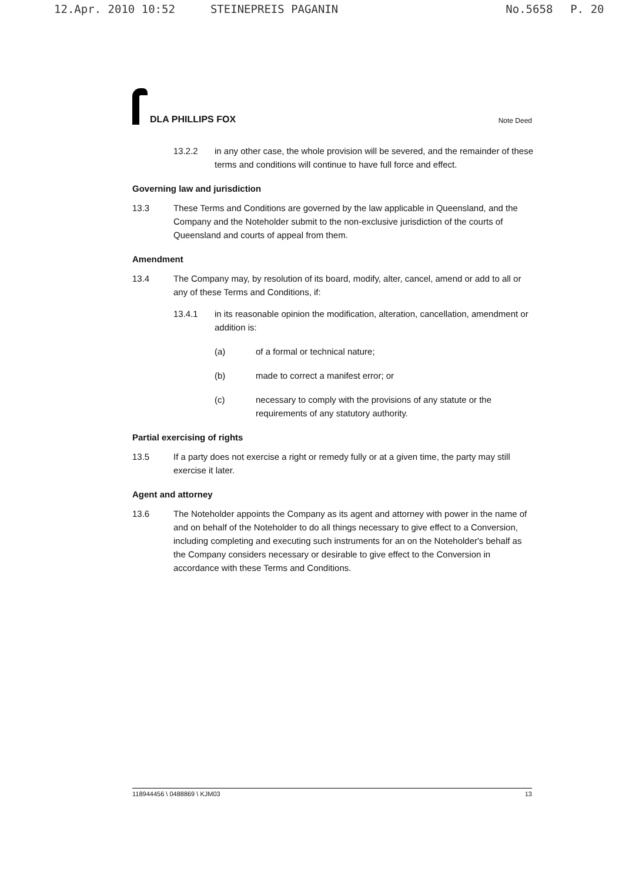12.Apr. 2010 10:52 STEINEPREIS PAGANIN No.5658 P. 20
DLA PHILLIPS FOX
Note Deed
13.2.2 in any other case, the whole provision will be severed, and the remainder of these terms and conditions will continue to have full force and effect.
Governing law and jurisdiction
13.3 These Terms and Conditions are governed by the law applicable in Queensland, and the Company and the Noteholder submit to the non-exclusive jurisdiction of the courts of Queensland and courts of appeal from them.
Amendment
13.4 The Company may, by resolution of its board, modify, alter, cancel, amend or add to all or any of these Terms and Conditions, if:
13.4.1 in its reasonable opinion the modification, alteration, cancellation, amendment or addition is:
(a) of a formal or technical nature;
(b) made to correct a manifest error; or
(c) necessary to comply with the provisions of any statute or the requirements of any statutory authority.
Partial exercising of rights
13.5 If a party does not exercise a right or remedy fully or at a given time, the party may still exercise it later.
Agent and attorney
13.6 The Noteholder appoints the Company as its agent and attorney with power in the name of and on behalf of the Noteholder to do all things necessary to give effect to a Conversion, including completing and executing such instruments for an on the Noteholder's behalf as the Company considers necessary or desirable to give effect to the Conversion in accordance with these Terms and Conditions.
118944456 \ 0488869 \ KJM03 13